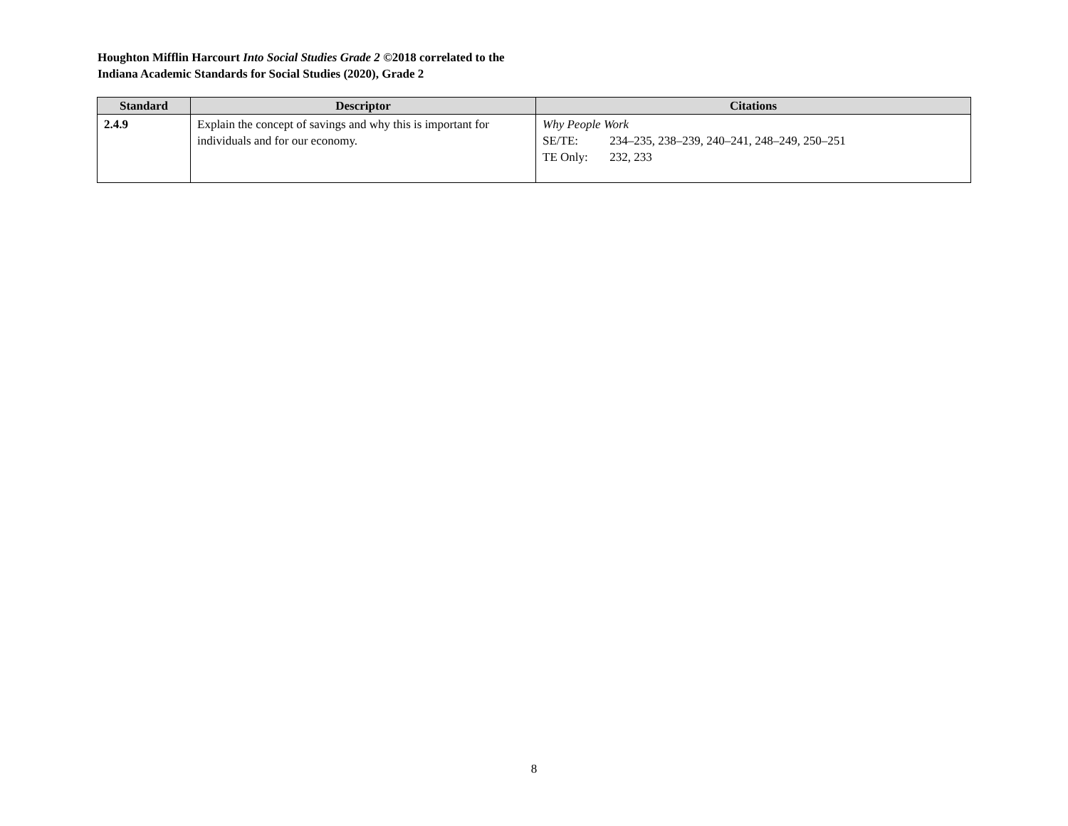Houghton Mifflin Harcourt Into Social Studies Grade 2 ©2018 correlated to the
Indiana Academic Standards for Social Studies (2020), Grade 2
| Standard | Descriptor | Citations |
| --- | --- | --- |
| 2.4.9 | Explain the concept of savings and why this is important for individuals and for our economy. | Why People Work SE/TE: 234–235, 238–239, 240–241, 248–249, 250–251 TE Only: 232, 233 |
8